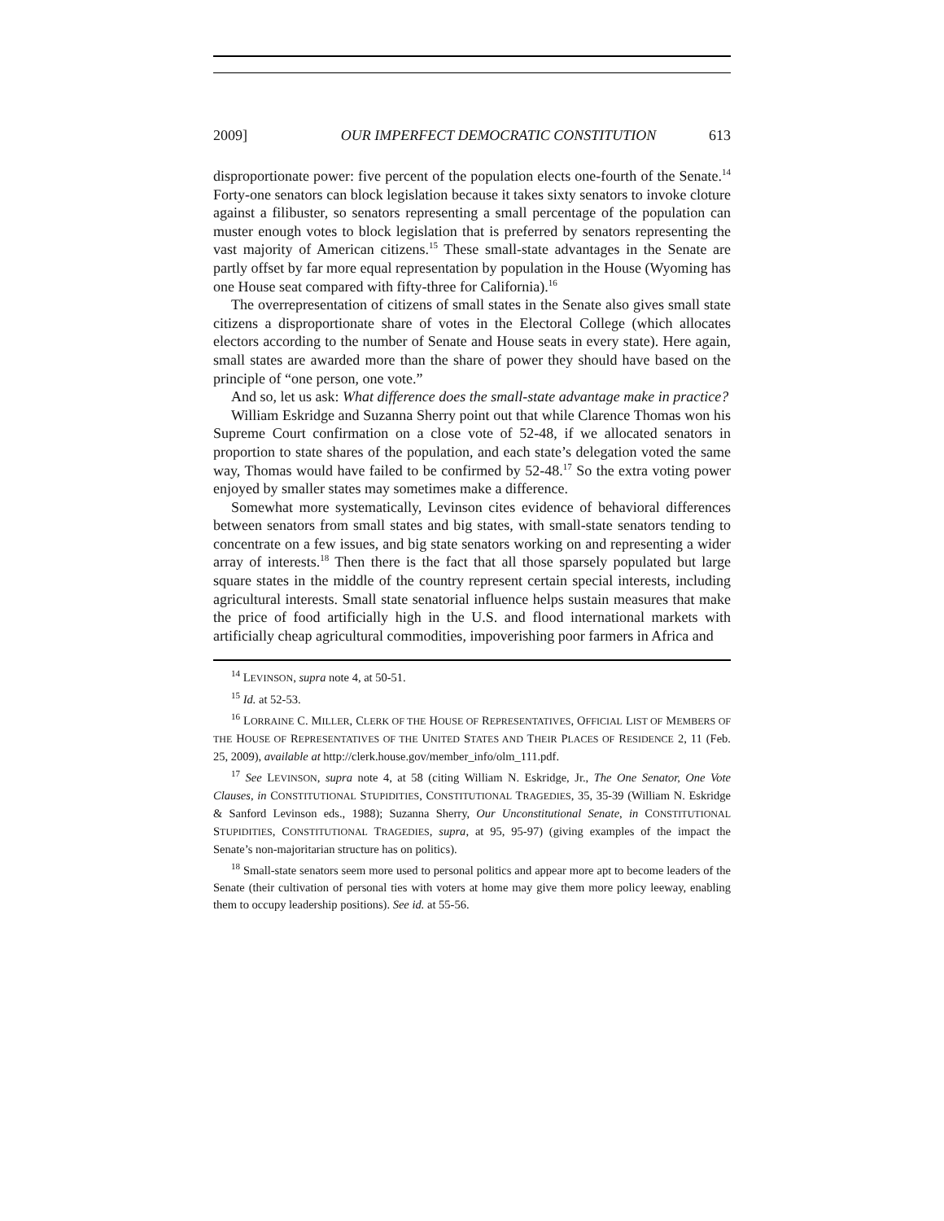2009] OUR IMPERFECT DEMOCRATIC CONSTITUTION 613
disproportionate power: five percent of the population elects one-fourth of the Senate.<sup>14</sup> Forty-one senators can block legislation because it takes sixty senators to invoke cloture against a filibuster, so senators representing a small percentage of the population can muster enough votes to block legislation that is preferred by senators representing the vast majority of American citizens.<sup>15</sup> These small-state advantages in the Senate are partly offset by far more equal representation by population in the House (Wyoming has one House seat compared with fifty-three for California).<sup>16</sup>
The overrepresentation of citizens of small states in the Senate also gives small state citizens a disproportionate share of votes in the Electoral College (which allocates electors according to the number of Senate and House seats in every state). Here again, small states are awarded more than the share of power they should have based on the principle of “one person, one vote.”
And so, let us ask: What difference does the small-state advantage make in practice?
William Eskridge and Suzanna Sherry point out that while Clarence Thomas won his Supreme Court confirmation on a close vote of 52-48, if we allocated senators in proportion to state shares of the population, and each state’s delegation voted the same way, Thomas would have failed to be confirmed by 52-48.<sup>17</sup> So the extra voting power enjoyed by smaller states may sometimes make a difference.
Somewhat more systematically, Levinson cites evidence of behavioral differences between senators from small states and big states, with small-state senators tending to concentrate on a few issues, and big state senators working on and representing a wider array of interests.<sup>18</sup> Then there is the fact that all those sparsely populated but large square states in the middle of the country represent certain special interests, including agricultural interests. Small state senatorial influence helps sustain measures that make the price of food artificially high in the U.S. and flood international markets with artificially cheap agricultural commodities, impoverishing poor farmers in Africa and
<sup>14</sup> LEVINSON, supra note 4, at 50-51.
<sup>15</sup> Id. at 52-53.
<sup>16</sup> LORRAINE C. MILLER, CLERK OF THE HOUSE OF REPRESENTATIVES, OFFICIAL LIST OF MEMBERS OF THE HOUSE OF REPRESENTATIVES OF THE UNITED STATES AND THEIR PLACES OF RESIDENCE 2, 11 (Feb. 25, 2009), available at http://clerk.house.gov/member_info/olm_111.pdf.
<sup>17</sup> See LEVINSON, supra note 4, at 58 (citing William N. Eskridge, Jr., The One Senator, One Vote Clauses, in CONSTITUTIONAL STUPIDITIES, CONSTITUTIONAL TRAGEDIES, 35, 35-39 (William N. Eskridge & Sanford Levinson eds., 1988); Suzanna Sherry, Our Unconstitutional Senate, in CONSTITUTIONAL STUPIDITIES, CONSTITUTIONAL TRAGEDIES, supra, at 95, 95-97) (giving examples of the impact the Senate’s non-majoritarian structure has on politics).
<sup>18</sup> Small-state senators seem more used to personal politics and appear more apt to become leaders of the Senate (their cultivation of personal ties with voters at home may give them more policy leeway, enabling them to occupy leadership positions). See id. at 55-56.